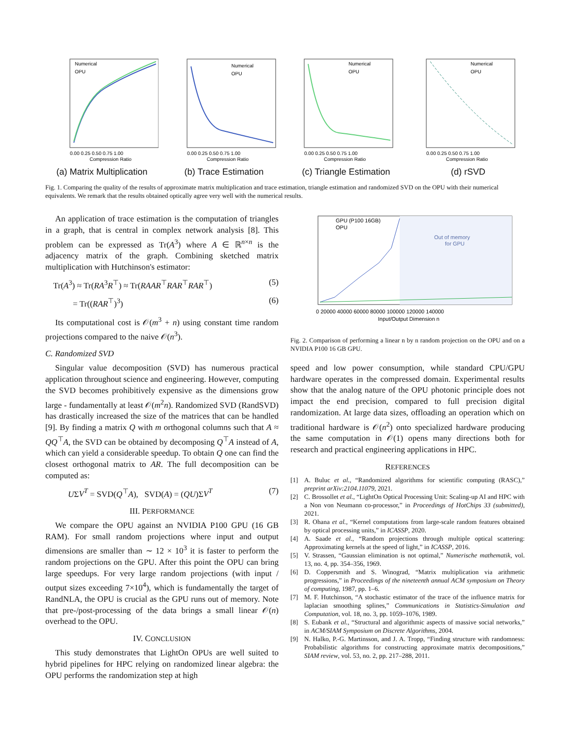Numerical
OPU
0.00 0.25 0.50 0.75 1.00
Compression Ratio
(a) Matrix Multiplication
Numerical
OPU
0.00 0.25 0.50 0.75 1.00
Compression Ratio
(b) Trace Estimation
Numerical
OPU
0.00 0.25 0.50 0.75 1.00
Compression Ratio
(c) Triangle Estimation
Numerical
OPU
0.00 0.25 0.50 0.75 1.00
Compression Ratio
(d) rSVD
Fig. 1. Comparing the quality of the results of approximate matrix multiplication and trace estimation, triangle estimation and randomized SVD on the OPU with their numerical equivalents. We remark that the results obtained optically agree very well with the numerical results.
An application of trace estimation is the computation of triangles in a graph, that is central in complex network analysis [8]. This problem can be expressed as Tr(A<sup>3</sup>) where A ∈ ℝ<sup>n×n</sup> is the adjacency matrix of the graph. Combining sketched matrix multiplication with Hutchinson's estimator:
Tr(A<sup>3</sup>) ≈ Tr(RA<sup>3</sup>R<sup>⊤</sup>) ≈ Tr(RAAR<sup>⊤</sup>RAR<sup>⊤</sup>RAR<sup>⊤</sup>) (5)
= Tr((RAR<sup>⊤</sup>)<sup>3</sup>) (6)
Its computational cost is 𝒪(m<sup>3</sup> + n) using constant time random projections compared to the naive 𝒪(n<sup>3</sup>).
C. Randomized SVD
Singular value decomposition (SVD) has numerous practical application throughout science and engineering. However, computing the SVD becomes prohibitively expensive as the dimensions grow large - fundamentally at least 𝒪(m<sup>2</sup>n). Randomized SVD (RandSVD) has drastically increased the size of the matrices that can be handled [9]. By finding a matrix Q with m orthogonal columns such that A ≈ QQ<sup>⊤</sup>A, the SVD can be obtained by decomposing Q<sup>⊤</sup>A instead of A, which can yield a considerable speedup. To obtain Q one can find the closest orthogonal matrix to AR. The full decomposition can be computed as:
UΣV<sup>T</sup> = SVD(Q<sup>⊤</sup>A), SVD(A) = (QU)ΣV<sup>T</sup> (7)
III. PERFORMANCE
We compare the OPU against an NVIDIA P100 GPU (16 GB RAM). For small random projections where input and output dimensions are smaller than ∼ 12 × 10<sup>3</sup> it is faster to perform the random projections on the GPU. After this point the OPU can bring large speedups. For very large random projections (with input / output sizes exceeding 7×10<sup>4</sup>), which is fundamentally the target of RandNLA, the OPU is crucial as the GPU runs out of memory. Note that pre-/post-processing of the data brings a small linear 𝒪(n) overhead to the OPU.
IV. CONCLUSION
This study demonstrates that LightOn OPUs are well suited to hybrid pipelines for HPC relying on randomized linear algebra: the OPU performs the randomization step at high
GPU (P100 16GB)
OPU
Out of memory
for GPU
0 20000 40000 60000 80000 100000 120000 140000
Input/Output Dimension n
Fig. 2. Comparison of performing a linear n by n random projection on the OPU and on a NVIDIA P100 16 GB GPU.
speed and low power consumption, while standard CPU/GPU hardware operates in the compressed domain. Experimental results show that the analog nature of the OPU photonic principle does not impact the end precision, compared to full precision digital randomization. At large data sizes, offloading an operation which on traditional hardware is 𝒪(n<sup>2</sup>) onto specialized hardware producing the same computation in 𝒪(1) opens many directions both for research and practical engineering applications in HPC.
REFERENCES
[1] A. Buluc et al., “Randomized algorithms for scientific computing (RASC),” preprint arXiv:2104.11079, 2021.
[2] C. Brossollet et al., “LightOn Optical Processing Unit: Scaling-up AI and HPC with a Non von Neumann co-processor,” in Proceedings of HotChips 33 (submitted), 2021.
[3] R. Ohana et al., “Kernel computations from large-scale random features obtained by optical processing units,” in ICASSP, 2020.
[4] A. Saade et al., “Random projections through multiple optical scattering: Approximating kernels at the speed of light,” in ICASSP, 2016.
[5] V. Strassen, “Gaussian elimination is not optimal,” Numerische mathematik, vol. 13, no. 4, pp. 354–356, 1969.
[6] D. Coppersmith and S. Winograd, “Matrix multiplication via arithmetic progressions,” in Proceedings of the nineteenth annual ACM symposium on Theory of computing, 1987, pp. 1–6.
[7] M. F. Hutchinson, “A stochastic estimator of the trace of the influence matrix for laplacian smoothing splines,” Communications in Statistics-Simulation and Computation, vol. 18, no. 3, pp. 1059–1076, 1989.
[8] S. Eubank et al., “Structural and algorithmic aspects of massive social networks,” in ACM/SIAM Symposium on Discrete Algorithms, 2004.
[9] N. Halko, P.-G. Martinsson, and J. A. Tropp, “Finding structure with randomness: Probabilistic algorithms for constructing approximate matrix decompositions,” SIAM review, vol. 53, no. 2, pp. 217–288, 2011.